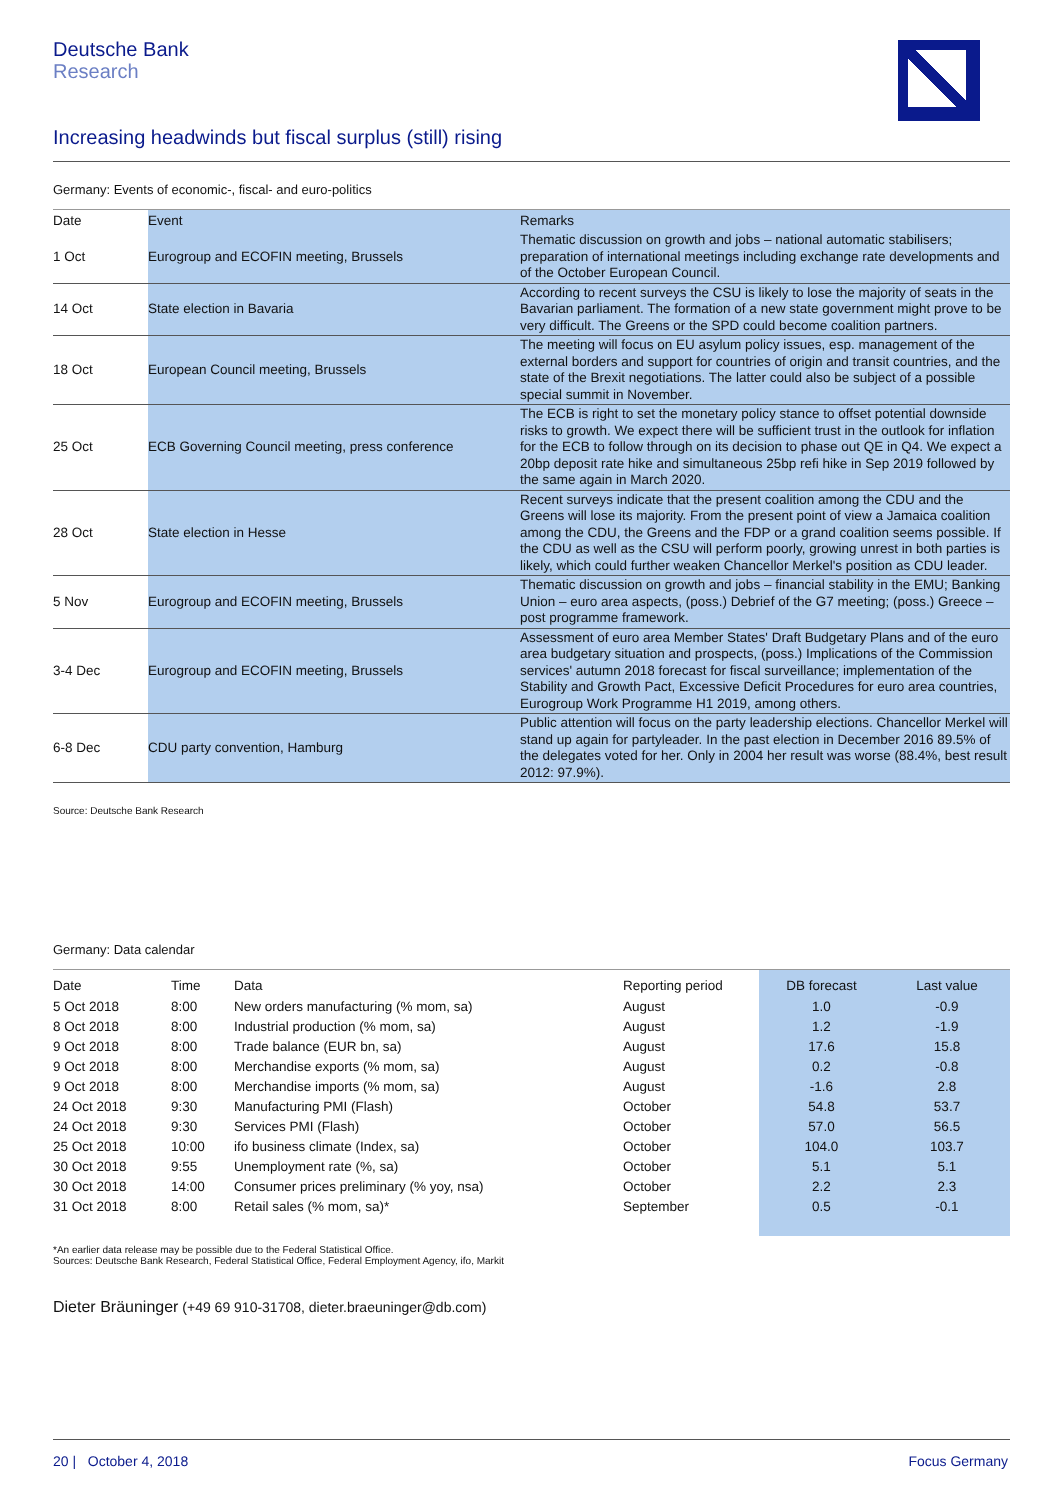Deutsche Bank
Research
Increasing headwinds but fiscal surplus (still) rising
Germany: Events of economic-, fiscal- and euro-politics
| Date | Event | Remarks |
| --- | --- | --- |
| 1 Oct | Eurogroup and ECOFIN meeting, Brussels | Thematic discussion on growth and jobs – national automatic stabilisers; preparation of international meetings including exchange rate developments and of the October European Council. |
| 14 Oct | State election in Bavaria | According to recent surveys the CSU is likely to lose the majority of seats in the Bavarian parliament. The formation of a new state government might prove to be very difficult. The Greens or the SPD could become coalition partners. |
| 18 Oct | European Council meeting, Brussels | The meeting will focus on EU asylum policy issues, esp. management of the external borders and support for countries of origin and transit countries, and the state of the Brexit negotiations. The latter could also be subject of a possible special summit in November. |
| 25 Oct | ECB Governing Council meeting, press conference | The ECB is right to set the monetary policy stance to offset potential downside risks to growth. We expect there will be sufficient trust in the outlook for inflation for the ECB to follow through on its decision to phase out QE in Q4. We expect a 20bp deposit rate hike and simultaneous 25bp refi hike in Sep 2019 followed by the same again in March 2020. |
| 28 Oct | State election in Hesse | Recent surveys indicate that the present coalition among the CDU and the Greens will lose its majority. From the present point of view a Jamaica coalition among the CDU, the Greens and the FDP or a grand coalition seems possible. If the CDU as well as the CSU will perform poorly, growing unrest in both parties is likely, which could further weaken Chancellor Merkel's position as CDU leader. |
| 5 Nov | Eurogroup and ECOFIN meeting, Brussels | Thematic discussion on growth and jobs – financial stability in the EMU; Banking Union – euro area aspects, (poss.) Debrief of the G7 meeting; (poss.) Greece – post programme framework. |
| 3-4 Dec | Eurogroup and ECOFIN meeting, Brussels | Assessment of euro area Member States' Draft Budgetary Plans and of the euro area budgetary situation and prospects, (poss.) Implications of the Commission services' autumn 2018 forecast for fiscal surveillance; implementation of the Stability and Growth Pact, Excessive Deficit Procedures for euro area countries, Eurogroup Work Programme H1 2019, among others. |
| 6-8 Dec | CDU party convention, Hamburg | Public attention will focus on the party leadership elections. Chancellor Merkel will stand up again for partyleader. In the past election in December 2016 89.5% of the delegates voted for her. Only in 2004 her result was worse (88.4%, best result 2012: 97.9%). |
Source: Deutsche Bank Research
Germany: Data calendar
| Date | Time | Data | Reporting period | DB forecast | Last value |
| --- | --- | --- | --- | --- | --- |
| 5 Oct 2018 | 8:00 | New orders manufacturing (% mom, sa) | August | 1.0 | -0.9 |
| 8 Oct 2018 | 8:00 | Industrial production (% mom, sa) | August | 1.2 | -1.9 |
| 9 Oct 2018 | 8:00 | Trade balance (EUR bn, sa) | August | 17.6 | 15.8 |
| 9 Oct 2018 | 8:00 | Merchandise exports (% mom, sa) | August | 0.2 | -0.8 |
| 9 Oct 2018 | 8:00 | Merchandise imports (% mom, sa) | August | -1.6 | 2.8 |
| 24 Oct 2018 | 9:30 | Manufacturing PMI (Flash) | October | 54.8 | 53.7 |
| 24 Oct 2018 | 9:30 | Services PMI (Flash) | October | 57.0 | 56.5 |
| 25 Oct 2018 | 10:00 | ifo business climate (Index, sa) | October | 104.0 | 103.7 |
| 30 Oct 2018 | 9:55 | Unemployment rate (%, sa) | October | 5.1 | 5.1 |
| 30 Oct 2018 | 14:00 | Consumer prices preliminary (% yoy, nsa) | October | 2.2 | 2.3 |
| 31 Oct 2018 | 8:00 | Retail sales (% mom, sa)* | September | 0.5 | -0.1 |
*An earlier data release may be possible due to the Federal Statistical Office.
Sources: Deutsche Bank Research, Federal Statistical Office, Federal Employment Agency, ifo, Markit
Dieter Bräuninger (+49 69 910-31708, dieter.braeuninger@db.com)
20 | October 4, 2018 Focus Germany